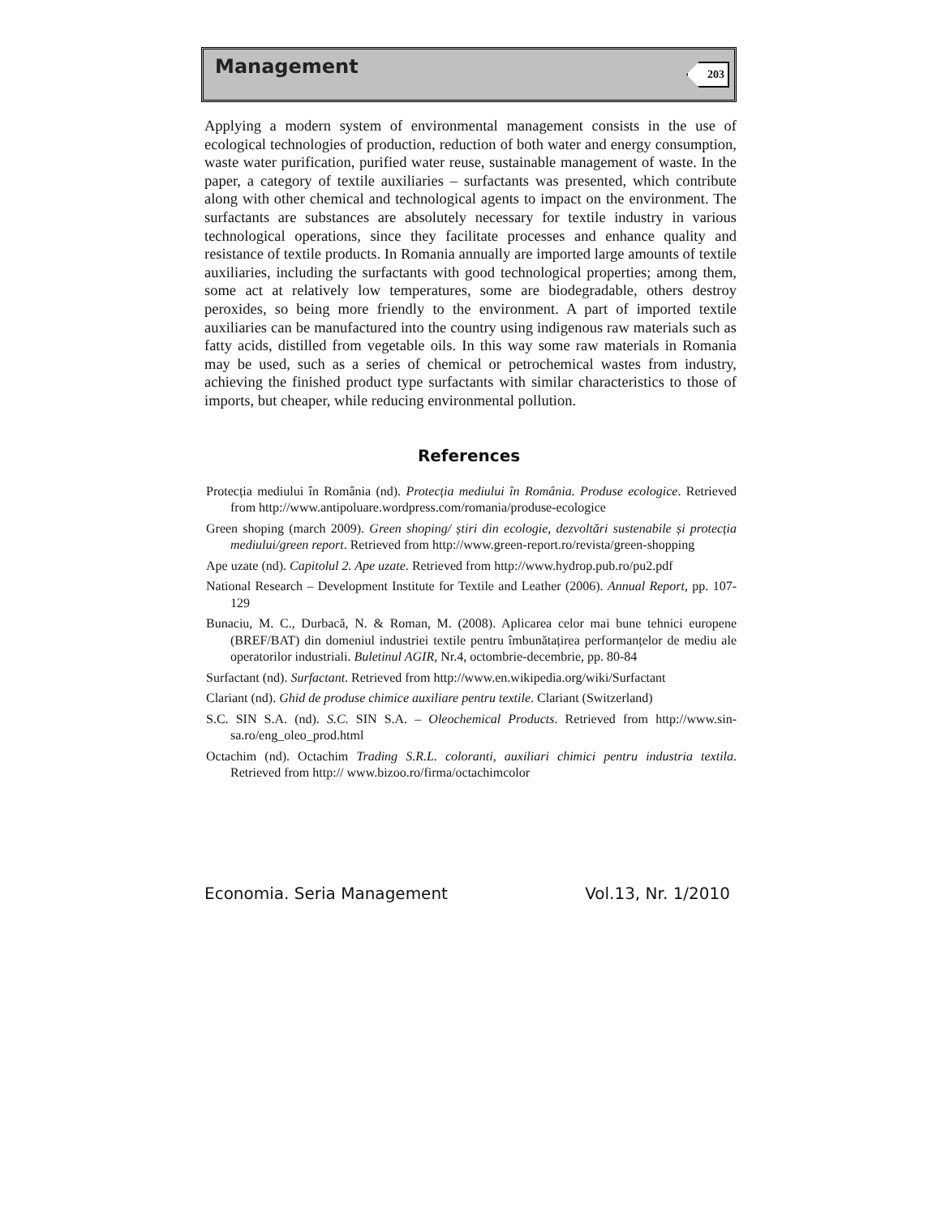Management 203
Applying a modern system of environmental management consists in the use of ecological technologies of production, reduction of both water and energy consumption, waste water purification, purified water reuse, sustainable management of waste. In the paper, a category of textile auxiliaries – surfactants was presented, which contribute along with other chemical and technological agents to impact on the environment. The surfactants are substances are absolutely necessary for textile industry in various technological operations, since they facilitate processes and enhance quality and resistance of textile products. In Romania annually are imported large amounts of textile auxiliaries, including the surfactants with good technological properties; among them, some act at relatively low temperatures, some are biodegradable, others destroy peroxides, so being more friendly to the environment. A part of imported textile auxiliaries can be manufactured into the country using indigenous raw materials such as fatty acids, distilled from vegetable oils. In this way some raw materials in Romania may be used, such as a series of chemical or petrochemical wastes from industry, achieving the finished product type surfactants with similar characteristics to those of imports, but cheaper, while reducing environmental pollution.
References
Protecția mediului în România (nd). Protecția mediului în România. Produse ecologice. Retrieved from http://www.antipoluare.wordpress.com/romania/produse-ecologice
Green shoping (march 2009). Green shoping/ știri din ecologie, dezvoltări sustenabile și protecția mediului/green report. Retrieved from http://www.green-report.ro/revista/green-shopping
Ape uzate (nd). Capitolul 2. Ape uzate. Retrieved from http://www.hydrop.pub.ro/pu2.pdf
National Research – Development Institute for Textile and Leather (2006). Annual Report, pp. 107-129
Bunaciu, M. C., Durbacă, N. & Roman, M. (2008). Aplicarea celor mai bune tehnici europene (BREF/BAT) din domeniul industriei textile pentru îmbunătațirea performanțelor de mediu ale operatorilor industriali. Buletinul AGIR, Nr.4, octombrie-decembrie, pp. 80-84
Surfactant (nd). Surfactant. Retrieved from http://www.en.wikipedia.org/wiki/Surfactant
Clariant (nd). Ghid de produse chimice auxiliare pentru textile. Clariant (Switzerland)
S.C. SIN S.A. (nd). S.C. SIN S.A. – Oleochemical Products. Retrieved from http://www.sin-sa.ro/eng_oleo_prod.html
Octachim (nd). Octachim Trading S.R.L. coloranti, auxiliari chimici pentru industria textila. Retrieved from http:// www.bizoo.ro/firma/octachimcolor
Economia. Seria Management Vol.13, Nr. 1/2010